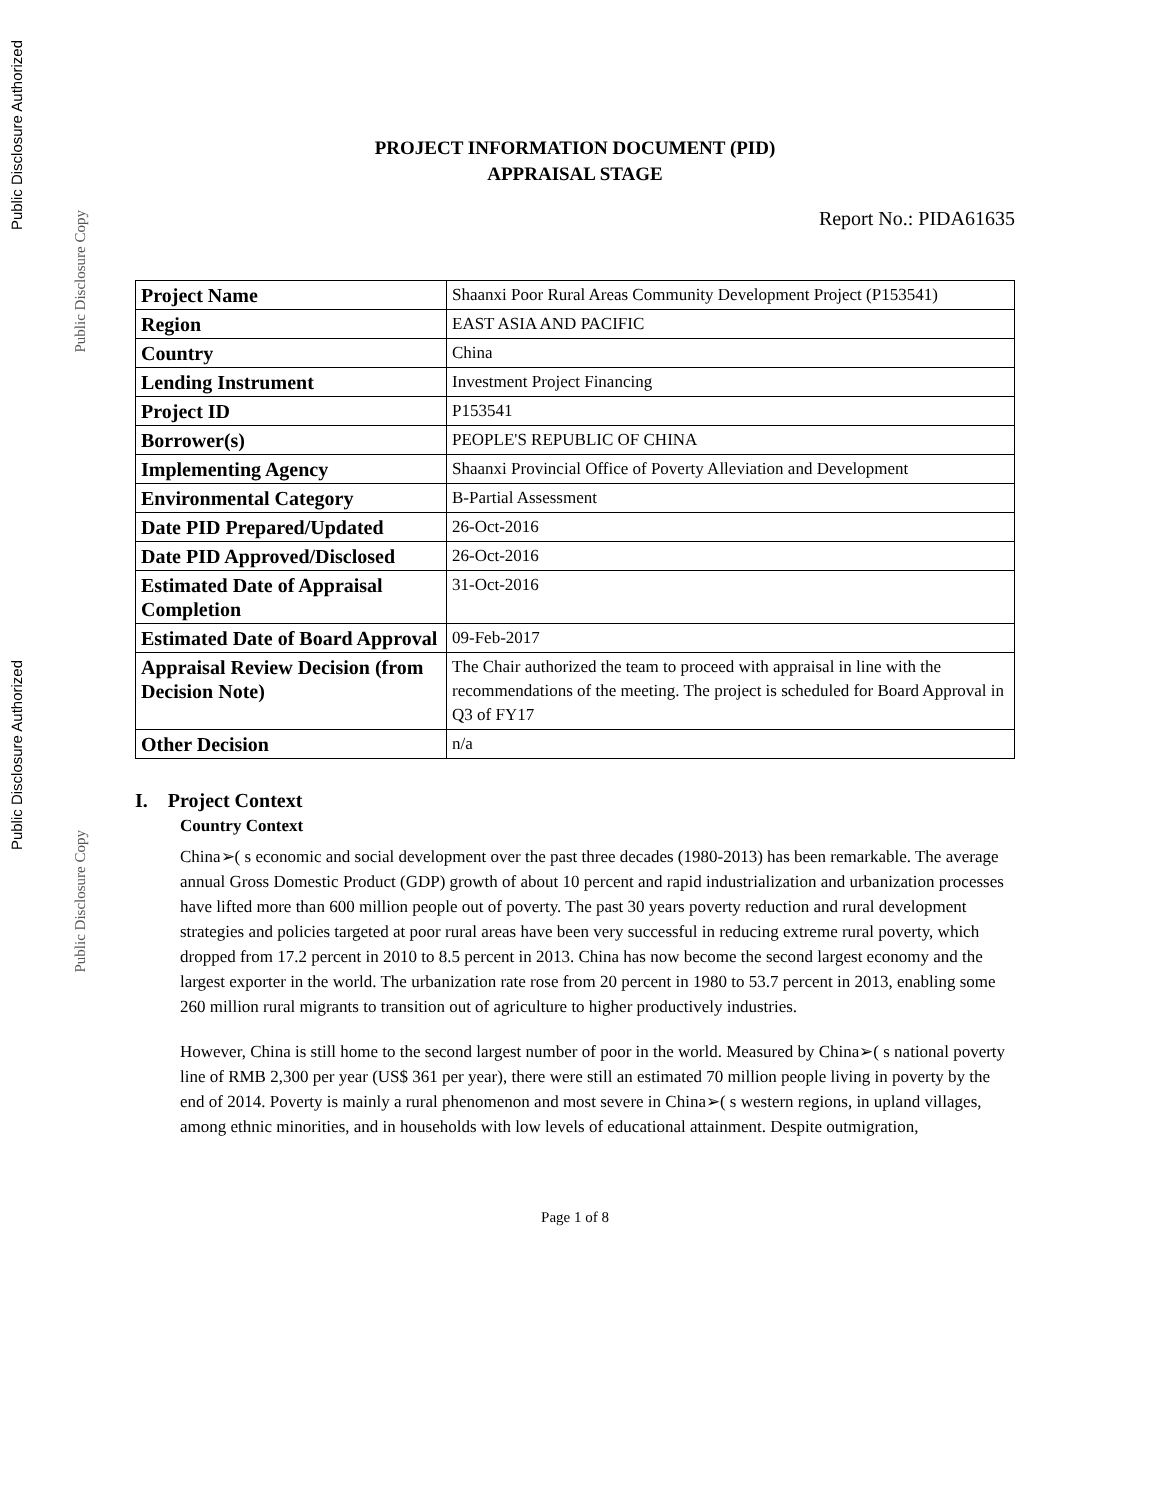Public Disclosure Authorized
Public Disclosure Copy
Public Disclosure Authorized
Public Disclosure Copy
PROJECT INFORMATION DOCUMENT (PID)
APPRAISAL STAGE
Report No.: PIDA61635
| Project Name | Shaanxi Poor Rural Areas Community Development Project (P153541) |
| Region | EAST ASIA AND PACIFIC |
| Country | China |
| Lending Instrument | Investment Project Financing |
| Project ID | P153541 |
| Borrower(s) | PEOPLE'S REPUBLIC OF CHINA |
| Implementing Agency | Shaanxi Provincial Office of Poverty Alleviation and Development |
| Environmental Category | B-Partial Assessment |
| Date PID Prepared/Updated | 26-Oct-2016 |
| Date PID Approved/Disclosed | 26-Oct-2016 |
| Estimated Date of Appraisal Completion | 31-Oct-2016 |
| Estimated Date of Board Approval | 09-Feb-2017 |
| Appraisal Review Decision (from Decision Note) | The Chair authorized the team to proceed with appraisal in line with the recommendations of the meeting. The project is scheduled for Board Approval in Q3 of FY17 |
| Other Decision | n/a |
I. Project Context
Country Context
China➢( s economic and social development over the past three decades (1980-2013) has been remarkable. The average annual Gross Domestic Product (GDP) growth of about 10 percent and rapid industrialization and urbanization processes have lifted more than 600 million people out of poverty. The past 30 years poverty reduction and rural development strategies and policies targeted at poor rural areas have been very successful in reducing extreme rural poverty, which dropped from 17.2 percent in 2010 to 8.5 percent in 2013. China has now become the second largest economy and the largest exporter in the world. The urbanization rate rose from 20 percent in 1980 to 53.7 percent in 2013, enabling some 260 million rural migrants to transition out of agriculture to higher productively industries.
However, China is still home to the second largest number of poor in the world. Measured by China➢( s national poverty line of RMB 2,300 per year (US$ 361 per year), there were still an estimated 70 million people living in poverty by the end of 2014. Poverty is mainly a rural phenomenon and most severe in China➢( s western regions, in upland villages, among ethnic minorities, and in households with low levels of educational attainment. Despite outmigration,
Page 1 of 8